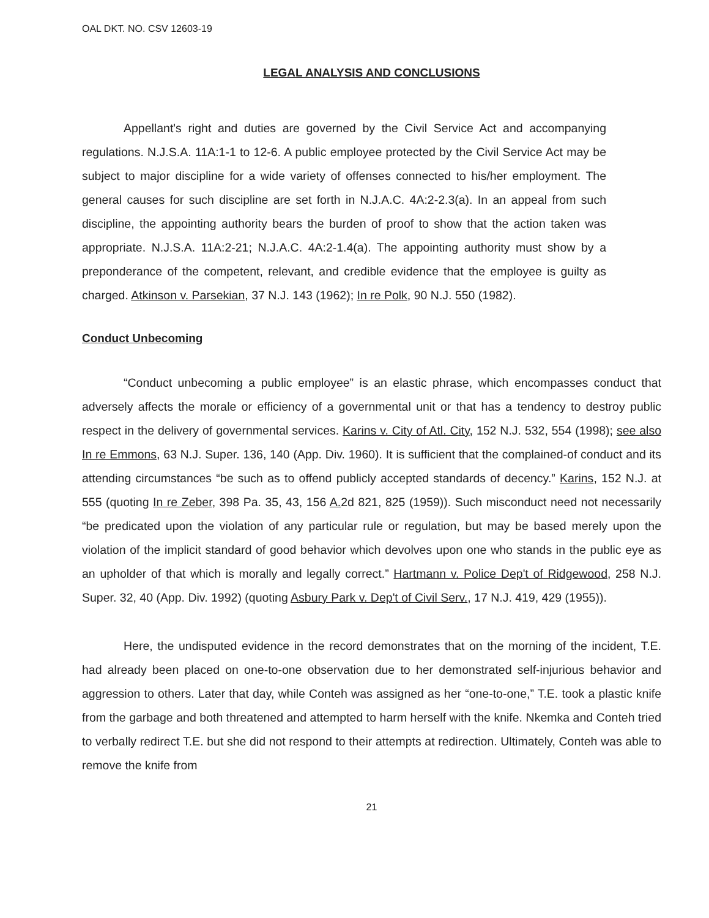OAL DKT. NO. CSV 12603-19
LEGAL ANALYSIS AND CONCLUSIONS
Appellant's right and duties are governed by the Civil Service Act and accompanying regulations. N.J.S.A. 11A:1-1 to 12-6. A public employee protected by the Civil Service Act may be subject to major discipline for a wide variety of offenses connected to his/her employment. The general causes for such discipline are set forth in N.J.A.C. 4A:2-2.3(a). In an appeal from such discipline, the appointing authority bears the burden of proof to show that the action taken was appropriate. N.J.S.A. 11A:2-21; N.J.A.C. 4A:2-1.4(a). The appointing authority must show by a preponderance of the competent, relevant, and credible evidence that the employee is guilty as charged. Atkinson v. Parsekian, 37 N.J. 143 (1962); In re Polk, 90 N.J. 550 (1982).
Conduct Unbecoming
“Conduct unbecoming a public employee” is an elastic phrase, which encompasses conduct that adversely affects the morale or efficiency of a governmental unit or that has a tendency to destroy public respect in the delivery of governmental services. Karins v. City of Atl. City, 152 N.J. 532, 554 (1998); see also In re Emmons, 63 N.J. Super. 136, 140 (App. Div. 1960). It is sufficient that the complained-of conduct and its attending circumstances “be such as to offend publicly accepted standards of decency.” Karins, 152 N.J. at 555 (quoting In re Zeber, 398 Pa. 35, 43, 156 A. 2d 821, 825 (1959)). Such misconduct need not necessarily “be predicated upon the violation of any particular rule or regulation, but may be based merely upon the violation of the implicit standard of good behavior which devolves upon one who stands in the public eye as an upholder of that which is morally and legally correct.” Hartmann v. Police Dep't of Ridgewood, 258 N.J. Super. 32, 40 (App. Div. 1992) (quoting Asbury Park v. Dep't of Civil Serv., 17 N.J. 419, 429 (1955)).
Here, the undisputed evidence in the record demonstrates that on the morning of the incident, T.E. had already been placed on one-to-one observation due to her demonstrated self-injurious behavior and aggression to others. Later that day, while Conteh was assigned as her “one-to-one,” T.E. took a plastic knife from the garbage and both threatened and attempted to harm herself with the knife. Nkemka and Conteh tried to verbally redirect T.E. but she did not respond to their attempts at redirection. Ultimately, Conteh was able to remove the knife from
21